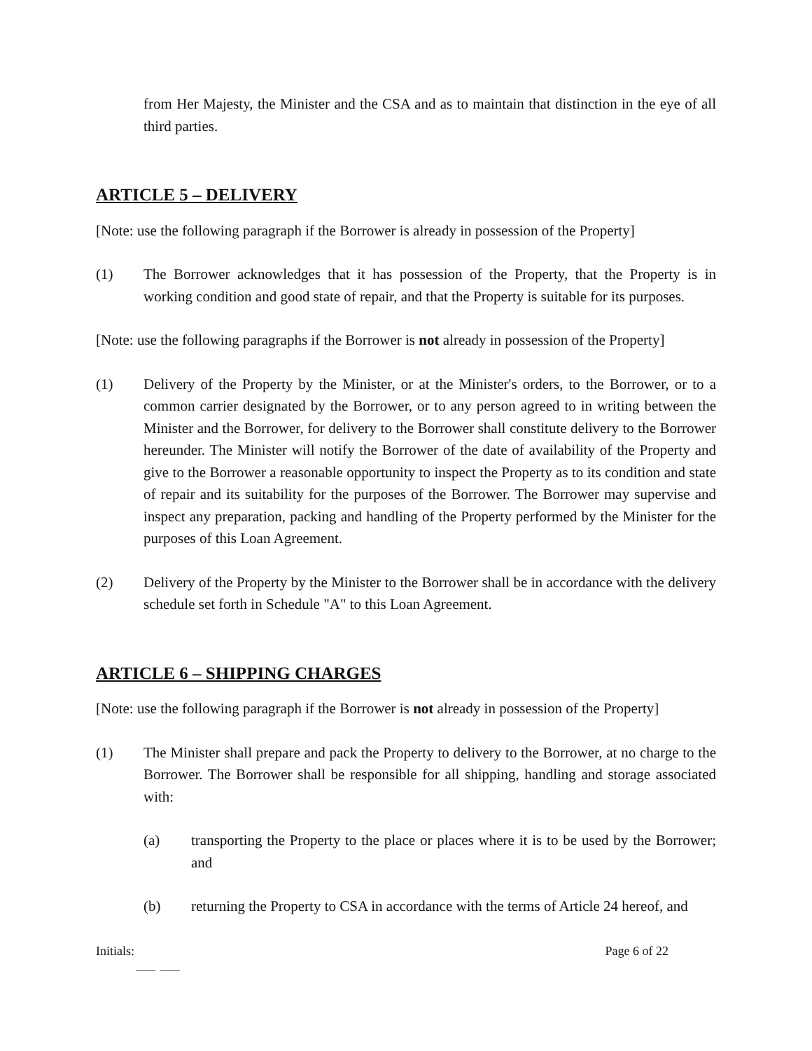from Her Majesty, the Minister and the CSA and as to maintain that distinction in the eye of all third parties.
ARTICLE 5 – DELIVERY
[Note: use the following paragraph if the Borrower is already in possession of the Property]
(1) The Borrower acknowledges that it has possession of the Property, that the Property is in working condition and good state of repair, and that the Property is suitable for its purposes.
[Note: use the following paragraphs if the Borrower is not already in possession of the Property]
(1) Delivery of the Property by the Minister, or at the Minister's orders, to the Borrower, or to a common carrier designated by the Borrower, or to any person agreed to in writing between the Minister and the Borrower, for delivery to the Borrower shall constitute delivery to the Borrower hereunder. The Minister will notify the Borrower of the date of availability of the Property and give to the Borrower a reasonable opportunity to inspect the Property as to its condition and state of repair and its suitability for the purposes of the Borrower. The Borrower may supervise and inspect any preparation, packing and handling of the Property performed by the Minister for the purposes of this Loan Agreement.
(2) Delivery of the Property by the Minister to the Borrower shall be in accordance with the delivery schedule set forth in Schedule "A" to this Loan Agreement.
ARTICLE 6 – SHIPPING CHARGES
[Note: use the following paragraph if the Borrower is not already in possession of the Property]
(1) The Minister shall prepare and pack the Property to delivery to the Borrower, at no charge to the Borrower. The Borrower shall be responsible for all shipping, handling and storage associated with:
(a) transporting the Property to the place or places where it is to be used by the Borrower; and
(b) returning the Property to CSA in accordance with the terms of Article 24 hereof, and
Initials: Page 6 of 22
____ ____